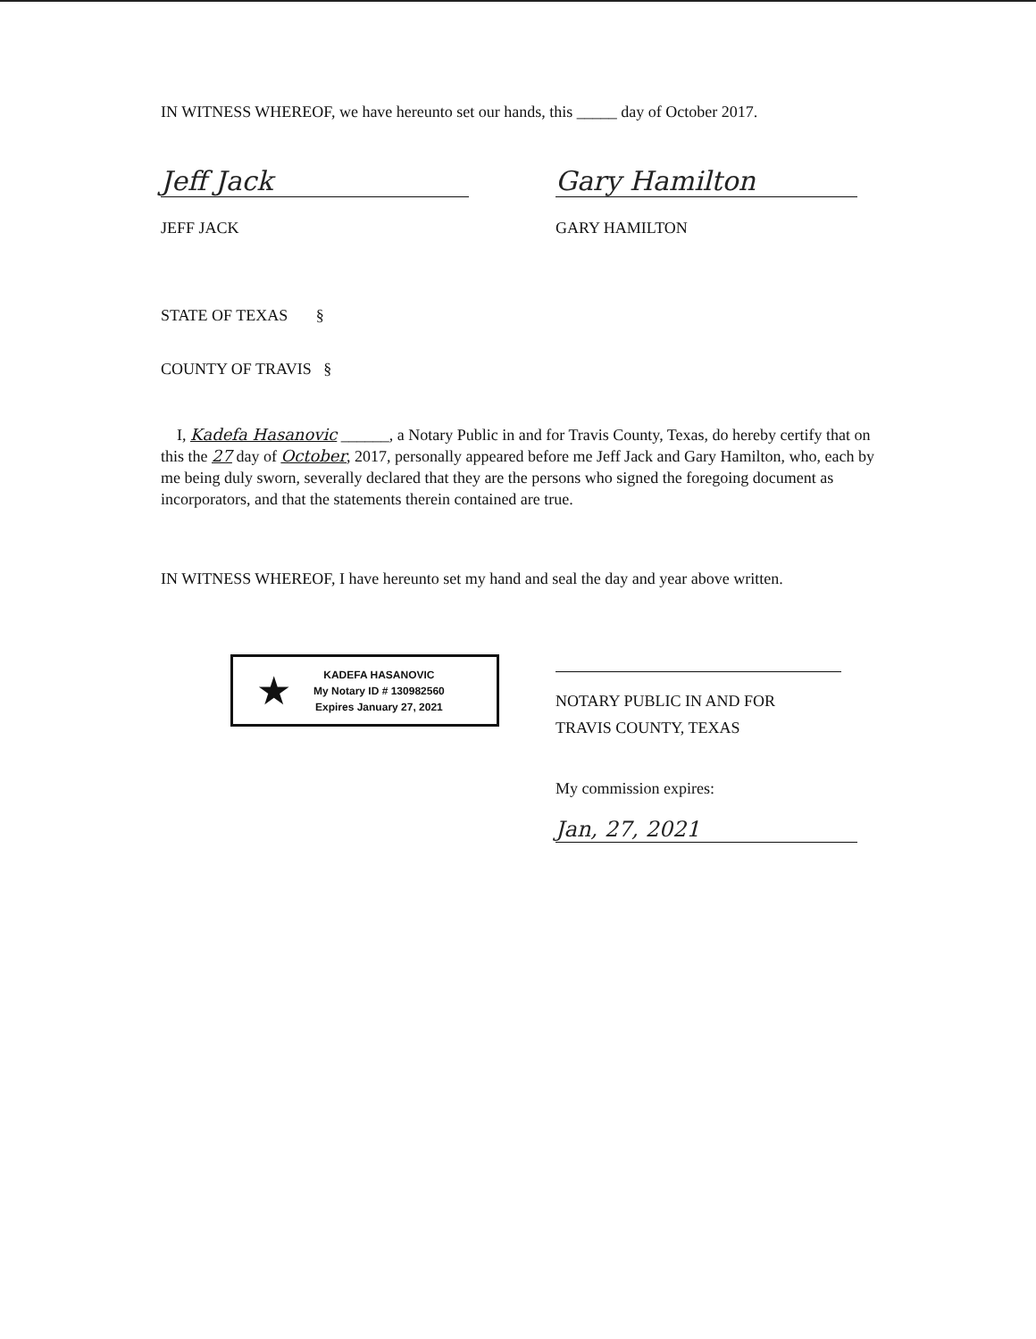IN WITNESS WHEREOF, we have hereunto set our hands, this _____ day of October 2017.
Jeff Jack
JEFF JACK
Gary Hamilton
GARY HAMILTON
STATE OF TEXAS §
COUNTY OF TRAVIS §
I, Kadefa Hasanovic ______, a Notary Public in and for Travis County, Texas, do hereby certify that on this the 27 day of October, 2017, personally appeared before me Jeff Jack and Gary Hamilton, who, each by me being duly sworn, severally declared that they are the persons who signed the foregoing document as incorporators, and that the statements therein contained are true.
IN WITNESS WHEREOF, I have hereunto set my hand and seal the day and year above written.
★
KADEFA HASANOVIC
My Notary ID # 130982560
Expires January 27, 2021
NOTARY PUBLIC IN AND FOR
TRAVIS COUNTY, TEXAS
My commission expires:
Jan, 27, 2021